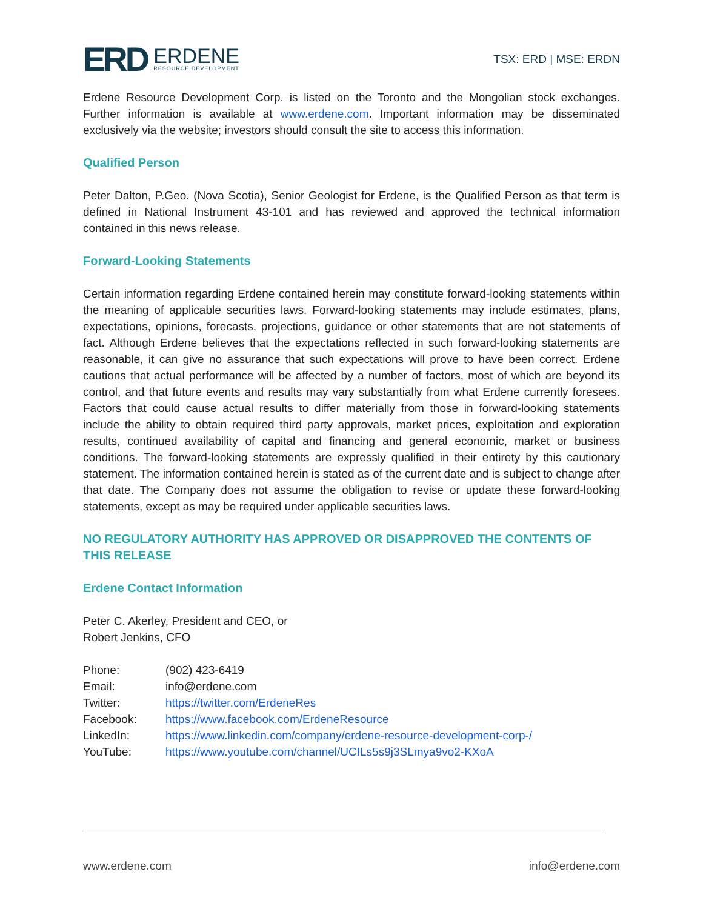ERD ERDENE
RESOURCE DEVELOPMENT
TSX: ERD | MSE: ERDN
Erdene Resource Development Corp. is listed on the Toronto and the Mongolian stock exchanges. Further information is available at www.erdene.com. Important information may be disseminated exclusively via the website; investors should consult the site to access this information.
Qualified Person
Peter Dalton, P.Geo. (Nova Scotia), Senior Geologist for Erdene, is the Qualified Person as that term is defined in National Instrument 43-101 and has reviewed and approved the technical information contained in this news release.
Forward-Looking Statements
Certain information regarding Erdene contained herein may constitute forward-looking statements within the meaning of applicable securities laws. Forward-looking statements may include estimates, plans, expectations, opinions, forecasts, projections, guidance or other statements that are not statements of fact. Although Erdene believes that the expectations reflected in such forward-looking statements are reasonable, it can give no assurance that such expectations will prove to have been correct. Erdene cautions that actual performance will be affected by a number of factors, most of which are beyond its control, and that future events and results may vary substantially from what Erdene currently foresees. Factors that could cause actual results to differ materially from those in forward-looking statements include the ability to obtain required third party approvals, market prices, exploitation and exploration results, continued availability of capital and financing and general economic, market or business conditions. The forward-looking statements are expressly qualified in their entirety by this cautionary statement. The information contained herein is stated as of the current date and is subject to change after that date. The Company does not assume the obligation to revise or update these forward-looking statements, except as may be required under applicable securities laws.
NO REGULATORY AUTHORITY HAS APPROVED OR DISAPPROVED THE CONTENTS OF THIS RELEASE
Erdene Contact Information
Peter C. Akerley, President and CEO, or
Robert Jenkins, CFO
| Phone: | (902) 423-6419 |
| Email: | info@erdene.com |
| Twitter: | https://twitter.com/ErdeneRes |
| Facebook: | https://www.facebook.com/ErdeneResource |
| LinkedIn: | https://www.linkedin.com/company/erdene-resource-development-corp-/ |
| YouTube: | https://www.youtube.com/channel/UCILs5s9j3SLmya9vo2-KXoA |
www.erdene.com info@erdene.com